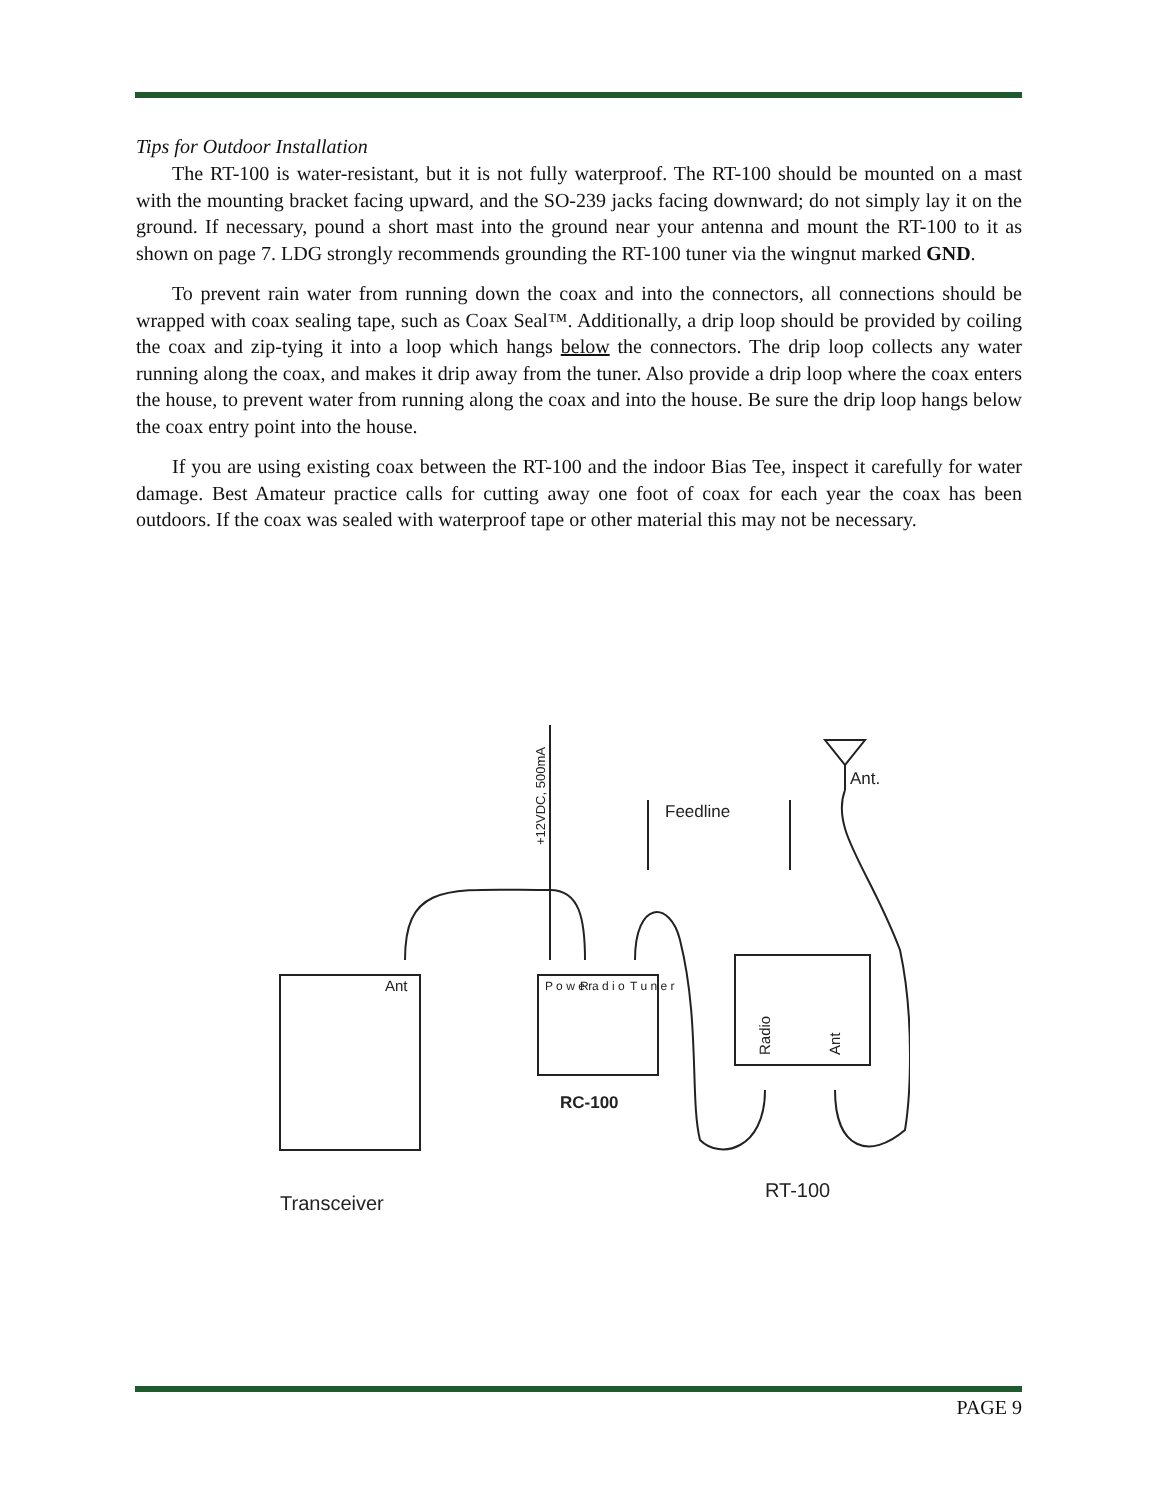Tips for Outdoor Installation
The RT-100 is water-resistant, but it is not fully waterproof. The RT-100 should be mounted on a mast with the mounting bracket facing upward, and the SO-239 jacks facing downward; do not simply lay it on the ground. If necessary, pound a short mast into the ground near your antenna and mount the RT-100 to it as shown on page 7. LDG strongly recommends grounding the RT-100 tuner via the wingnut marked GND.
To prevent rain water from running down the coax and into the connectors, all connections should be wrapped with coax sealing tape, such as Coax Seal™. Additionally, a drip loop should be provided by coiling the coax and zip-tying it into a loop which hangs below the connectors. The drip loop collects any water running along the coax, and makes it drip away from the tuner. Also provide a drip loop where the coax enters the house, to prevent water from running along the coax and into the house. Be sure the drip loop hangs below the coax entry point into the house.
If you are using existing coax between the RT-100 and the indoor Bias Tee, inspect it carefully for water damage. Best Amateur practice calls for cutting away one foot of coax for each year the coax has been outdoors. If the coax was sealed with waterproof tape or other material this may not be necessary.
Feedline
Ant.
Ant
RC-100
Transceiver
RT-100
+12VDC, 500mA
P o w e r
R a d i o
T u n e r
Radio
Ant
PAGE 9